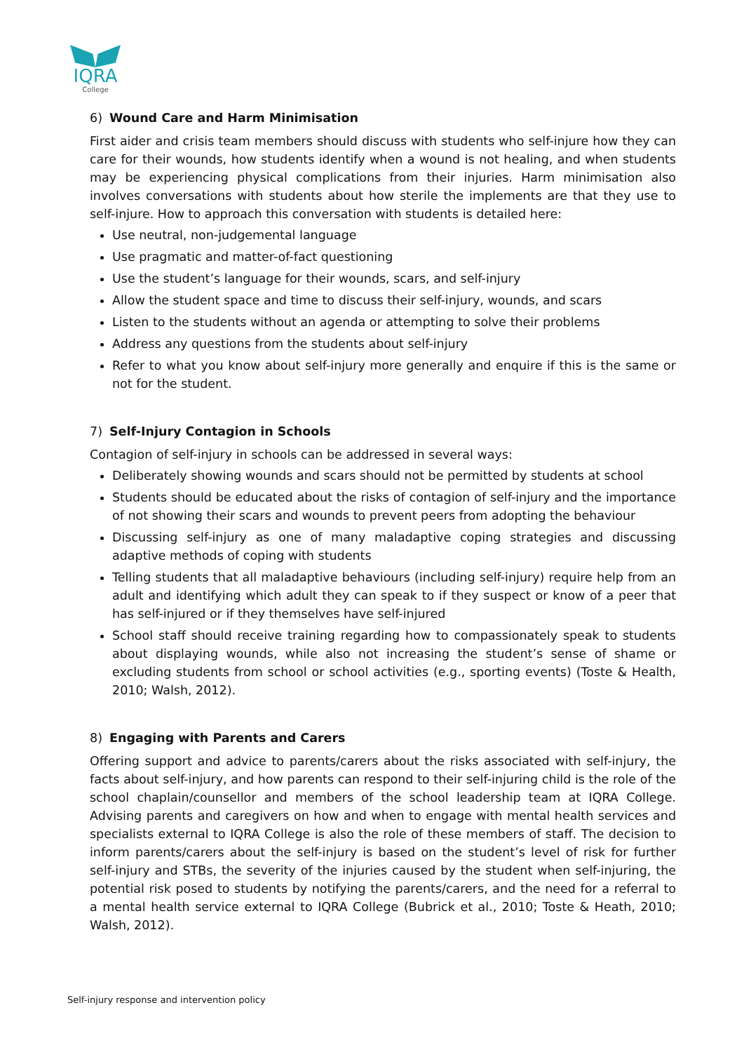IQRA
College
6) Wound Care and Harm Minimisation
First aider and crisis team members should discuss with students who self-injure how they can care for their wounds, how students identify when a wound is not healing, and when students may be experiencing physical complications from their injuries. Harm minimisation also involves conversations with students about how sterile the implements are that they use to self-injure. How to approach this conversation with students is detailed here:
Use neutral, non-judgemental language
Use pragmatic and matter-of-fact questioning
Use the student’s language for their wounds, scars, and self-injury
Allow the student space and time to discuss their self-injury, wounds, and scars
Listen to the students without an agenda or attempting to solve their problems
Address any questions from the students about self-injury
Refer to what you know about self-injury more generally and enquire if this is the same or not for the student.
7) Self-Injury Contagion in Schools
Contagion of self-injury in schools can be addressed in several ways:
Deliberately showing wounds and scars should not be permitted by students at school
Students should be educated about the risks of contagion of self-injury and the importance of not showing their scars and wounds to prevent peers from adopting the behaviour
Discussing self-injury as one of many maladaptive coping strategies and discussing adaptive methods of coping with students
Telling students that all maladaptive behaviours (including self-injury) require help from an adult and identifying which adult they can speak to if they suspect or know of a peer that has self-injured or if they themselves have self-injured
School staff should receive training regarding how to compassionately speak to students about displaying wounds, while also not increasing the student’s sense of shame or excluding students from school or school activities (e.g., sporting events) (Toste & Health, 2010; Walsh, 2012).
8) Engaging with Parents and Carers
Offering support and advice to parents/carers about the risks associated with self-injury, the facts about self-injury, and how parents can respond to their self-injuring child is the role of the school chaplain/counsellor and members of the school leadership team at IQRA College. Advising parents and caregivers on how and when to engage with mental health services and specialists external to IQRA College is also the role of these members of staff. The decision to inform parents/carers about the self-injury is based on the student’s level of risk for further self-injury and STBs, the severity of the injuries caused by the student when self-injuring, the potential risk posed to students by notifying the parents/carers, and the need for a referral to a mental health service external to IQRA College (Bubrick et al., 2010; Toste & Heath, 2010; Walsh, 2012).
Self-injury response and intervention policy